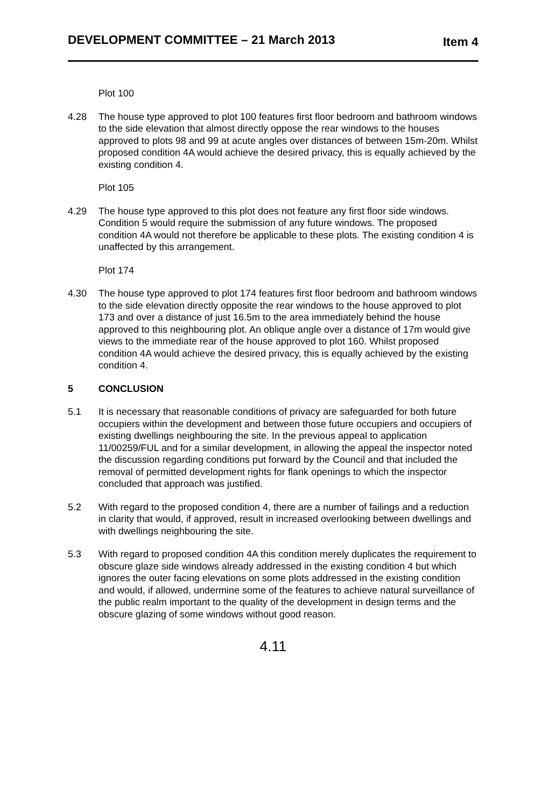DEVELOPMENT COMMITTEE – 21 March 2013 Item 4
Plot 100
4.28 The house type approved to plot 100 features first floor bedroom and bathroom windows to the side elevation that almost directly oppose the rear windows to the houses approved to plots 98 and 99 at acute angles over distances of between 15m-20m. Whilst proposed condition 4A would achieve the desired privacy, this is equally achieved by the existing condition 4.
Plot 105
4.29 The house type approved to this plot does not feature any first floor side windows. Condition 5 would require the submission of any future windows. The proposed condition 4A would not therefore be applicable to these plots. The existing condition 4 is unaffected by this arrangement.
Plot 174
4.30 The house type approved to plot 174 features first floor bedroom and bathroom windows to the side elevation directly opposite the rear windows to the house approved to plot 173 and over a distance of just 16.5m to the area immediately behind the house approved to this neighbouring plot. An oblique angle over a distance of 17m would give views to the immediate rear of the house approved to plot 160. Whilst proposed condition 4A would achieve the desired privacy, this is equally achieved by the existing condition 4.
5 CONCLUSION
5.1 It is necessary that reasonable conditions of privacy are safeguarded for both future occupiers within the development and between those future occupiers and occupiers of existing dwellings neighbouring the site. In the previous appeal to application 11/00259/FUL and for a similar development, in allowing the appeal the inspector noted the discussion regarding conditions put forward by the Council and that included the removal of permitted development rights for flank openings to which the inspector concluded that approach was justified.
5.2 With regard to the proposed condition 4, there are a number of failings and a reduction in clarity that would, if approved, result in increased overlooking between dwellings and with dwellings neighbouring the site.
5.3 With regard to proposed condition 4A this condition merely duplicates the requirement to obscure glaze side windows already addressed in the existing condition 4 but which ignores the outer facing elevations on some plots addressed in the existing condition and would, if allowed, undermine some of the features to achieve natural surveillance of the public realm important to the quality of the development in design terms and the obscure glazing of some windows without good reason.
4.11